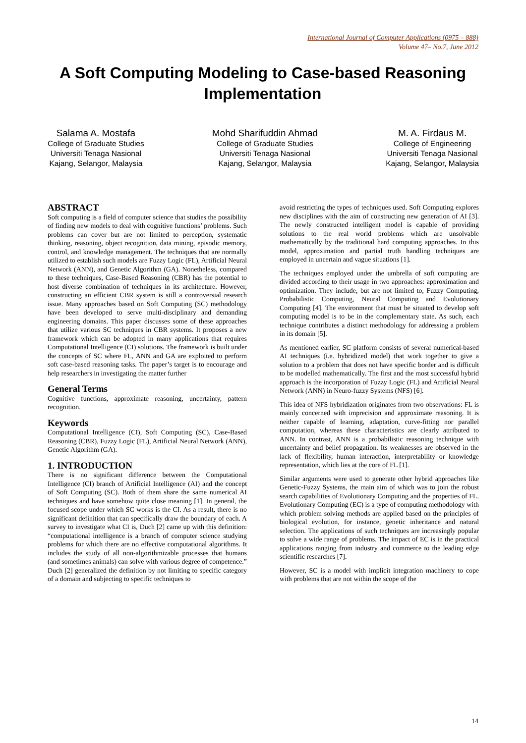International Journal of Computer Applications (0975 – 888)
Volume 47– No.7, June 2012
A Soft Computing Modeling to Case-based Reasoning Implementation
Salama A. Mostafa
College of Graduate Studies
Universiti Tenaga Nasional
Kajang, Selangor, Malaysia
Mohd Sharifuddin Ahmad
College of Graduate Studies
Universiti Tenaga Nasional
Kajang, Selangor, Malaysia
M. A. Firdaus M.
College of Engineering
Universiti Tenaga Nasional
Kajang, Selangor, Malaysia
ABSTRACT
Soft computing is a field of computer science that studies the possibility of finding new models to deal with cognitive functions’ problems. Such problems can cover but are not limited to perception, systematic thinking, reasoning, object recognition, data mining, episodic memory, control, and knowledge management. The techniques that are normally utilized to establish such models are Fuzzy Logic (FL), Artificial Neural Network (ANN), and Genetic Algorithm (GA). Nonetheless, compared to these techniques, Case-Based Reasoning (CBR) has the potential to host diverse combination of techniques in its architecture. However, constructing an efficient CBR system is still a controversial research issue. Many approaches based on Soft Computing (SC) methodology have been developed to serve multi-disciplinary and demanding engineering domains. This paper discusses some of these approaches that utilize various SC techniques in CBR systems. It proposes a new framework which can be adopted in many applications that requires Computational Intelligence (CI) solutions. The framework is built under the concepts of SC where FL, ANN and GA are exploited to perform soft case-based reasoning tasks. The paper’s target is to encourage and help researchers in investigating the matter further
General Terms
Cognitive functions, approximate reasoning, uncertainty, pattern recognition.
Keywords
Computational Intelligence (CI), Soft Computing (SC), Case-Based Reasoning (CBR), Fuzzy Logic (FL), Artificial Neural Network (ANN), Genetic Algorithm (GA).
1. INTRODUCTION
There is no significant difference between the Computational Intelligence (CI) branch of Artificial Intelligence (AI) and the concept of Soft Computing (SC). Both of them share the same numerical AI techniques and have somehow quite close meaning [1]. In general, the focused scope under which SC works is the CI. As a result, there is no significant definition that can specifically draw the boundary of each. A survey to investigate what CI is, Duch [2] came up with this definition: “computational intelligence is a branch of computer science studying problems for which there are no effective computational algorithms. It includes the study of all non-algorithmizable processes that humans (and sometimes animals) can solve with various degree of competence.” Duch [2] generalized the definition by not limiting to specific category of a domain and subjecting to specific techniques to
avoid restricting the types of techniques used. Soft Computing explores new disciplines with the aim of constructing new generation of AI [3]. The newly constructed intelligent model is capable of providing solutions to the real world problems which are unsolvable mathematically by the traditional hard computing approaches. In this model, approximation and partial truth handling techniques are employed in uncertain and vague situations [1].
The techniques employed under the umbrella of soft computing are divided according to their usage in two approaches: approximation and optimization. They include, but are not limited to, Fuzzy Computing, Probabilistic Computing, Neural Computing and Evolutionary Computing [4]. The environment that must be situated to develop soft computing model is to be in the complementary state. As such, each technique contributes a distinct methodology for addressing a problem in its domain [5].
As mentioned earlier, SC platform consists of several numerical-based AI techniques (i.e. hybridized model) that work together to give a solution to a problem that does not have specific border and is difficult to be modelled mathematically. The first and the most successful hybrid approach is the incorporation of Fuzzy Logic (FL) and Artificial Neural Network (ANN) in Neuro-fuzzy Systems (NFS) [6].
This idea of NFS hybridization originates from two observations: FL is mainly concerned with imprecision and approximate reasoning. It is neither capable of learning, adaptation, curve-fitting nor parallel computation, whereas these characteristics are clearly attributed to ANN. In contrast, ANN is a probabilistic reasoning technique with uncertainty and belief propagation. Its weaknesses are observed in the lack of flexibility, human interaction, interpretability or knowledge representation, which lies at the core of FL [1].
Similar arguments were used to generate other hybrid approaches like Genetic-Fuzzy Systems, the main aim of which was to join the robust search capabilities of Evolutionary Computing and the properties of FL. Evolutionary Computing (EC) is a type of computing methodology with which problem solving methods are applied based on the principles of biological evolution, for instance, genetic inheritance and natural selection. The applications of such techniques are increasingly popular to solve a wide range of problems. The impact of EC is in the practical applications ranging from industry and commerce to the leading edge scientific researches [7].
However, SC is a model with implicit integration machinery to cope with problems that are not within the scope of the
14